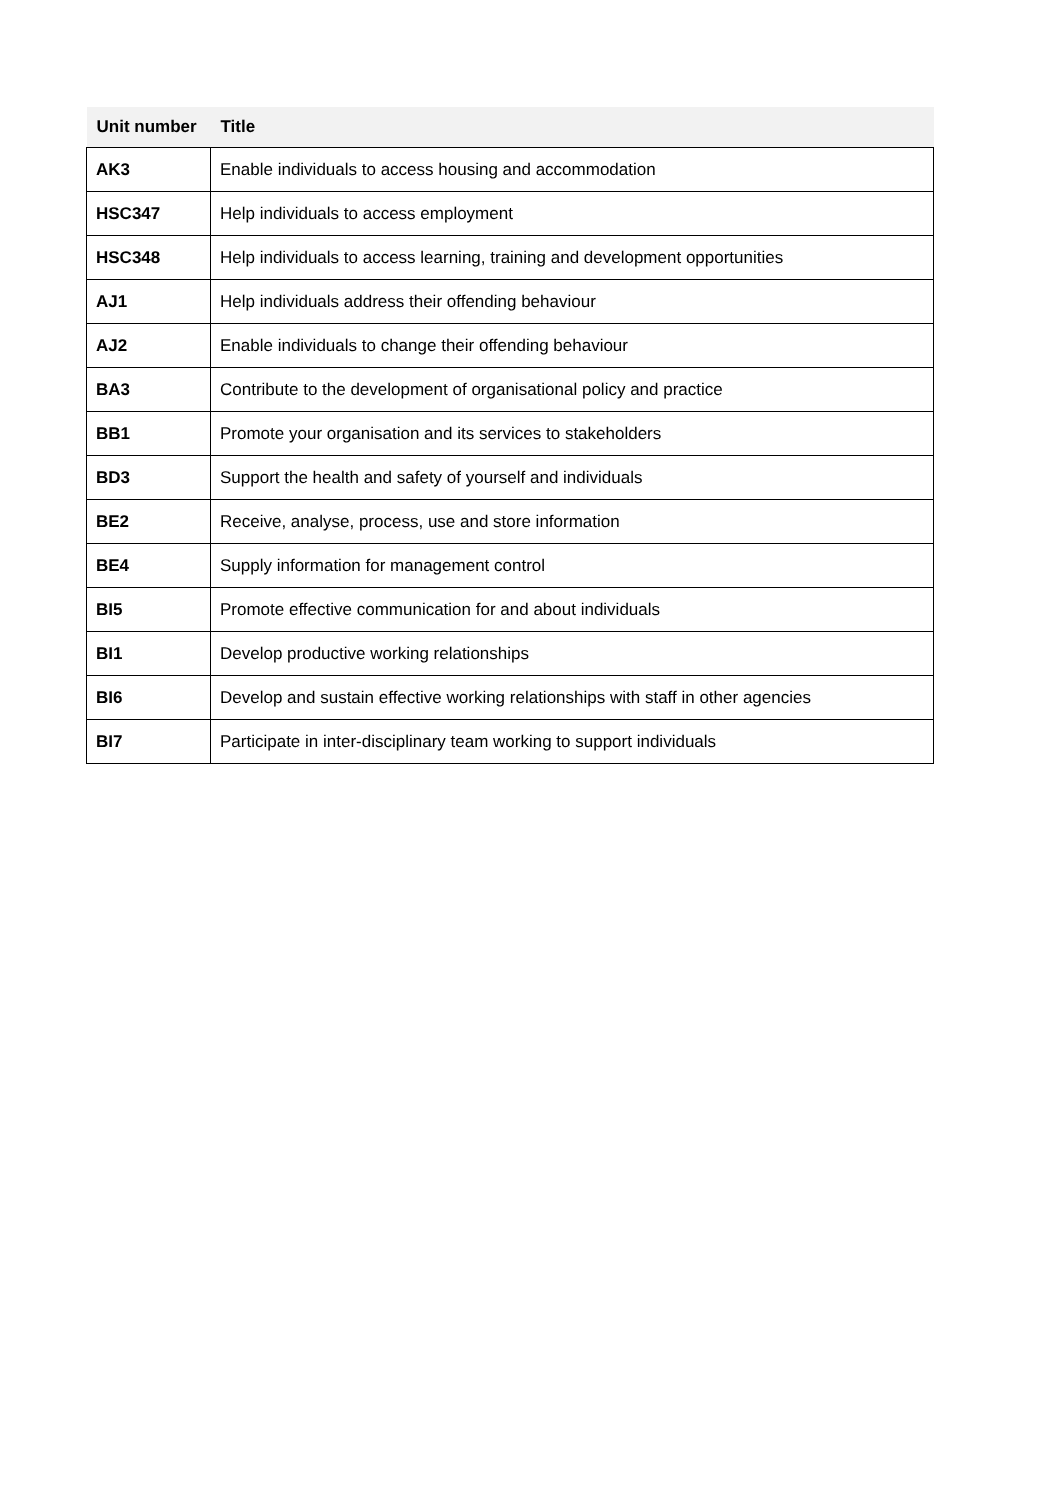| Unit number | Title |
| --- | --- |
| AK3 | Enable individuals to access housing and accommodation |
| HSC347 | Help individuals to access employment |
| HSC348 | Help individuals to access learning, training and development opportunities |
| AJ1 | Help individuals address their offending behaviour |
| AJ2 | Enable individuals to change their offending behaviour |
| BA3 | Contribute to the development of organisational policy and practice |
| BB1 | Promote your organisation and its services to stakeholders |
| BD3 | Support the health and safety of yourself and individuals |
| BE2 | Receive, analyse, process, use and store information |
| BE4 | Supply information for management control |
| BI5 | Promote effective communication for and about individuals |
| BI1 | Develop productive working relationships |
| BI6 | Develop and sustain effective working relationships with staff in other agencies |
| BI7 | Participate in inter-disciplinary team working to support individuals |